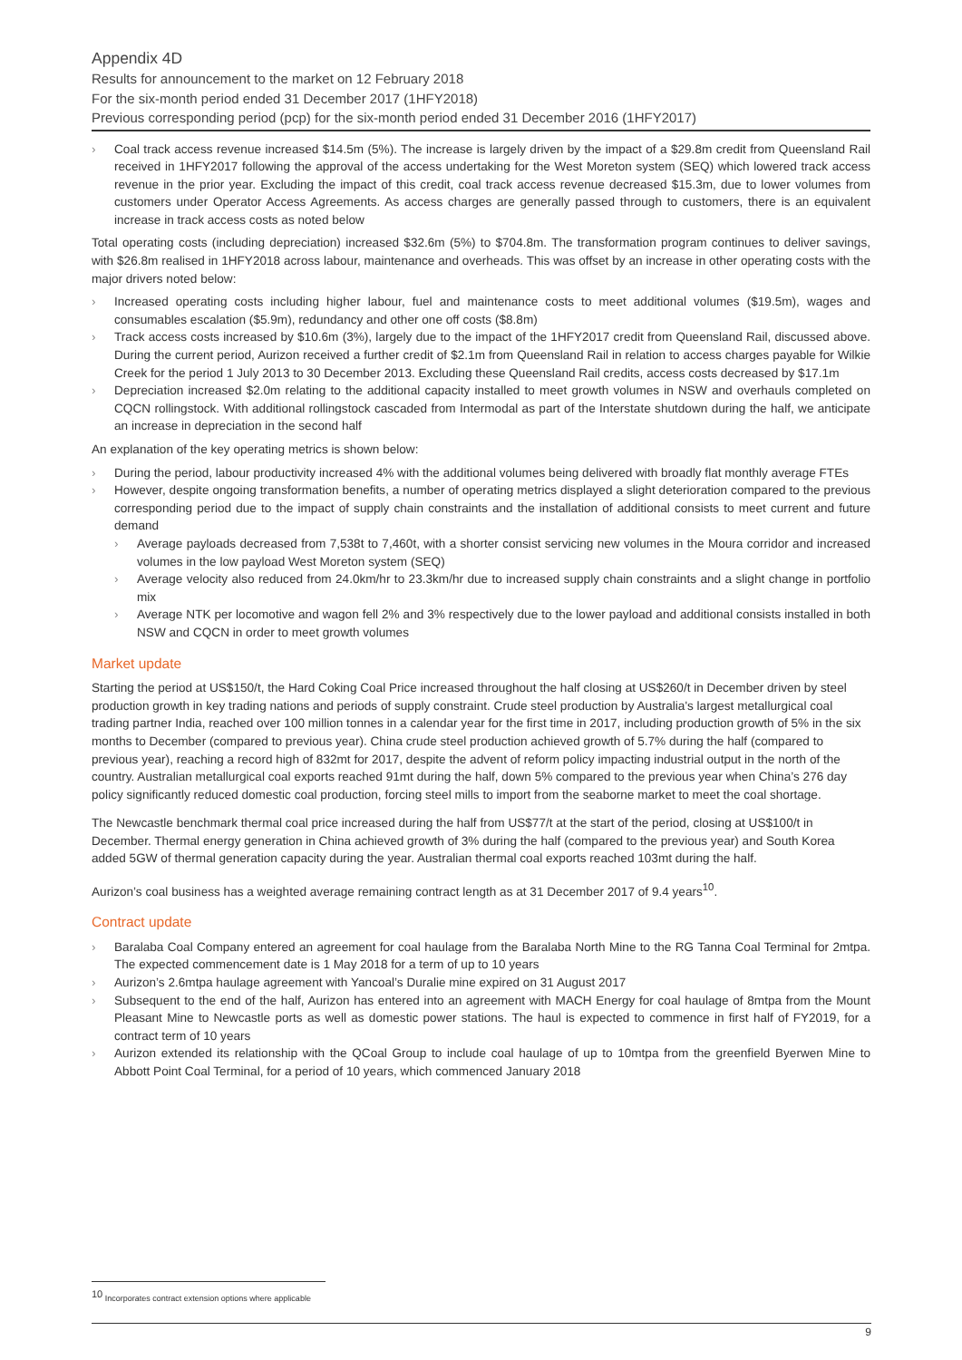Appendix 4D
Results for announcement to the market on 12 February 2018
For the six-month period ended 31 December 2017 (1HFY2018)
Previous corresponding period (pcp) for the six-month period ended 31 December 2016 (1HFY2017)
› Coal track access revenue increased $14.5m (5%). The increase is largely driven by the impact of a $29.8m credit from Queensland Rail received in 1HFY2017 following the approval of the access undertaking for the West Moreton system (SEQ) which lowered track access revenue in the prior year. Excluding the impact of this credit, coal track access revenue decreased $15.3m, due to lower volumes from customers under Operator Access Agreements. As access charges are generally passed through to customers, there is an equivalent increase in track access costs as noted below
Total operating costs (including depreciation) increased $32.6m (5%) to $704.8m. The transformation program continues to deliver savings, with $26.8m realised in 1HFY2018 across labour, maintenance and overheads. This was offset by an increase in other operating costs with the major drivers noted below:
› Increased operating costs including higher labour, fuel and maintenance costs to meet additional volumes ($19.5m), wages and consumables escalation ($5.9m), redundancy and other one off costs ($8.8m)
› Track access costs increased by $10.6m (3%), largely due to the impact of the 1HFY2017 credit from Queensland Rail, discussed above. During the current period, Aurizon received a further credit of $2.1m from Queensland Rail in relation to access charges payable for Wilkie Creek for the period 1 July 2013 to 30 December 2013. Excluding these Queensland Rail credits, access costs decreased by $17.1m
› Depreciation increased $2.0m relating to the additional capacity installed to meet growth volumes in NSW and overhauls completed on CQCN rollingstock. With additional rollingstock cascaded from Intermodal as part of the Interstate shutdown during the half, we anticipate an increase in depreciation in the second half
An explanation of the key operating metrics is shown below:
› During the period, labour productivity increased 4% with the additional volumes being delivered with broadly flat monthly average FTEs
› However, despite ongoing transformation benefits, a number of operating metrics displayed a slight deterioration compared to the previous corresponding period due to the impact of supply chain constraints and the installation of additional consists to meet current and future demand
› Average payloads decreased from 7,538t to 7,460t, with a shorter consist servicing new volumes in the Moura corridor and increased volumes in the low payload West Moreton system (SEQ)
› Average velocity also reduced from 24.0km/hr to 23.3km/hr due to increased supply chain constraints and a slight change in portfolio mix
› Average NTK per locomotive and wagon fell 2% and 3% respectively due to the lower payload and additional consists installed in both NSW and CQCN in order to meet growth volumes
Market update
Starting the period at US$150/t, the Hard Coking Coal Price increased throughout the half closing at US$260/t in December driven by steel production growth in key trading nations and periods of supply constraint. Crude steel production by Australia's largest metallurgical coal trading partner India, reached over 100 million tonnes in a calendar year for the first time in 2017, including production growth of 5% in the six months to December (compared to previous year). China crude steel production achieved growth of 5.7% during the half (compared to previous year), reaching a record high of 832mt for 2017, despite the advent of reform policy impacting industrial output in the north of the country. Australian metallurgical coal exports reached 91mt during the half, down 5% compared to the previous year when China’s 276 day policy significantly reduced domestic coal production, forcing steel mills to import from the seaborne market to meet the coal shortage.
The Newcastle benchmark thermal coal price increased during the half from US$77/t at the start of the period, closing at US$100/t in December. Thermal energy generation in China achieved growth of 3% during the half (compared to the previous year) and South Korea added 5GW of thermal generation capacity during the year. Australian thermal coal exports reached 103mt during the half.
Aurizon’s coal business has a weighted average remaining contract length as at 31 December 2017 of 9.4 years<sup>10</sup>.
Contract update
› Baralaba Coal Company entered an agreement for coal haulage from the Baralaba North Mine to the RG Tanna Coal Terminal for 2mtpa. The expected commencement date is 1 May 2018 for a term of up to 10 years
› Aurizon’s 2.6mtpa haulage agreement with Yancoal’s Duralie mine expired on 31 August 2017
› Subsequent to the end of the half, Aurizon has entered into an agreement with MACH Energy for coal haulage of 8mtpa from the Mount Pleasant Mine to Newcastle ports as well as domestic power stations. The haul is expected to commence in first half of FY2019, for a contract term of 10 years
› Aurizon extended its relationship with the QCoal Group to include coal haulage of up to 10mtpa from the greenfield Byerwen Mine to Abbott Point Coal Terminal, for a period of 10 years, which commenced January 2018
<sup>10</sup> Incorporates contract extension options where applicable
9